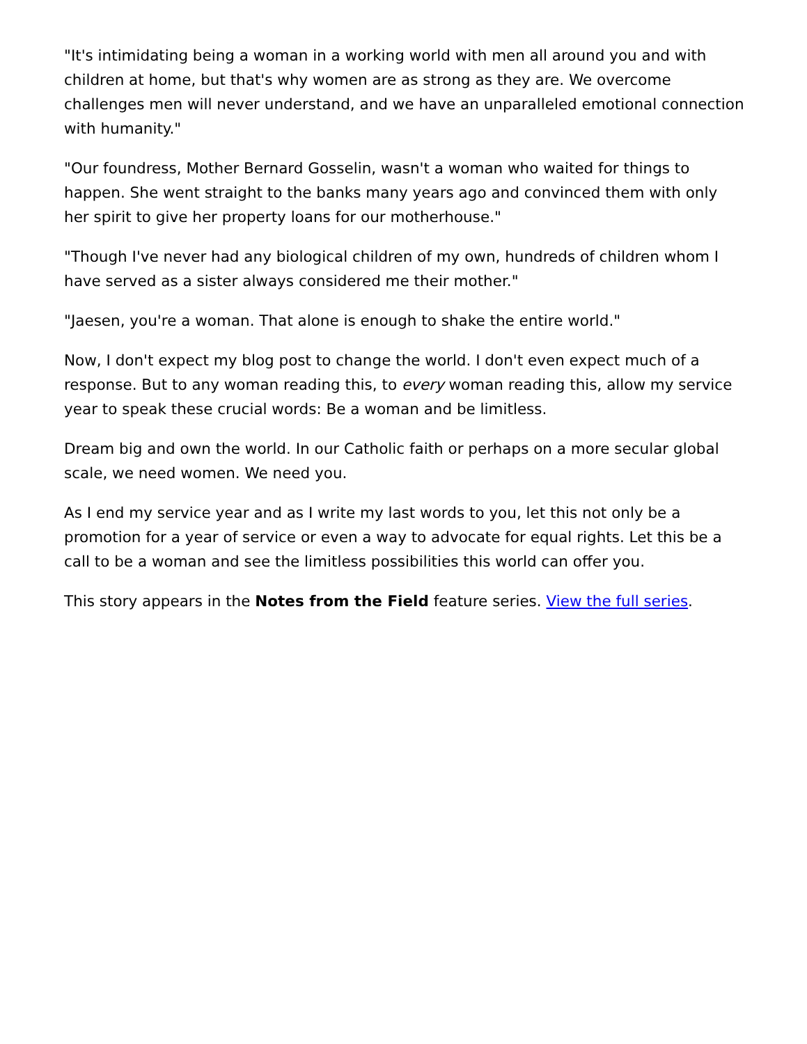"It's intimidating being a woman in a working world with men all around you and with children at home, but that's why women are as strong as they are. We overcome challenges men will never understand, and we have an unparalleled emotional connection with humanity."
"Our foundress, Mother Bernard Gosselin, wasn't a woman who waited for things to happen. She went straight to the banks many years ago and convinced them with only her spirit to give her property loans for our motherhouse."
"Though I've never had any biological children of my own, hundreds of children whom I have served as a sister always considered me their mother."
"Jaesen, you're a woman. That alone is enough to shake the entire world."
Now, I don't expect my blog post to change the world. I don't even expect much of a response. But to any woman reading this, to every woman reading this, allow my service year to speak these crucial words: Be a woman and be limitless.
Dream big and own the world. In our Catholic faith or perhaps on a more secular global scale, we need women. We need you.
As I end my service year and as I write my last words to you, let this not only be a promotion for a year of service or even a way to advocate for equal rights. Let this be a call to be a woman and see the limitless possibilities this world can offer you.
This story appears in the Notes from the Field feature series. View the full series.